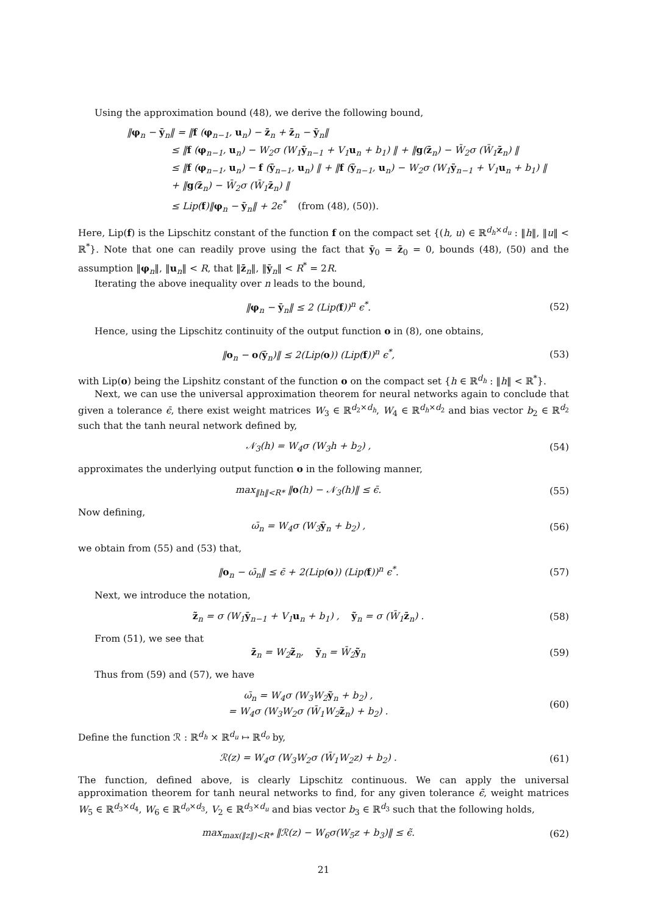Using the approximation bound (48), we derive the following bound,
‖φ<sub>n</sub> − ȳ<sub>n</sub>‖ = ‖f (φ<sub>n−1</sub>, u<sub>n</sub>) − z̄<sub>n</sub> + z̄<sub>n</sub> − ȳ<sub>n</sub>‖
≤ ‖f (φ<sub>n−1</sub>, u<sub>n</sub>) − W<sub>2</sub>σ (W<sub>1</sub>ȳ<sub>n−1</sub> + V<sub>1</sub>u<sub>n</sub> + b<sub>1</sub>) ‖ + ‖g(z̄<sub>n</sub>) − W̄<sub>2</sub>σ (W̄<sub>1</sub>z̄<sub>n</sub>) ‖
≤ ‖f (φ<sub>n−1</sub>, u<sub>n</sub>) − f (ȳ<sub>n−1</sub>, u<sub>n</sub>) ‖ + ‖f (ȳ<sub>n−1</sub>, u<sub>n</sub>) − W<sub>2</sub>σ (W<sub>1</sub>ȳ<sub>n−1</sub> + V<sub>1</sub>u<sub>n</sub> + b<sub>1</sub>) ‖
+ ‖g(z̄<sub>n</sub>) − W̄<sub>2</sub>σ (W̄<sub>1</sub>z̄<sub>n</sub>) ‖
≤ Lip(f)‖φ<sub>n</sub> − ȳ<sub>n</sub>‖ + 2ϵ<sup>*</sup> (from (48), (50)).
Here, Lip(f) is the Lipschitz constant of the function f on the compact set {(h, u) ∈ ℝ<sup>d<sub>h</sub>×d<sub>u</sub></sup> : ‖h‖, ‖u‖ < ℝ<sup>*</sup>}. Note that one can readily prove using the fact that ȳ<sub>0</sub> = z̄<sub>0</sub> = 0, bounds (48), (50) and the assumption ‖φ<sub>n</sub>‖, ‖u<sub>n</sub>‖ < R, that ‖z̄<sub>n</sub>‖, ‖ȳ<sub>n</sub>‖ < R<sup>*</sup> = 2R.
Iterating the above inequality over n leads to the bound,
‖φ<sub>n</sub> − ȳ<sub>n</sub>‖ ≤ 2 (Lip(f))<sup>n</sup> ϵ<sup>*</sup>. (52)
Hence, using the Lipschitz continuity of the output function o in (8), one obtains,
‖o<sub>n</sub> − o(ȳ<sub>n</sub>)‖ ≤ 2(Lip(o)) (Lip(f))<sup>n</sup> ϵ<sup>*</sup>, (53)
with Lip(o) being the Lipshitz constant of the function o on the compact set {h ∈ ℝ<sup>d<sub>h</sub></sup> : ‖h‖ < ℝ<sup>*</sup>}.
Next, we can use the universal approximation theorem for neural networks again to conclude that given a tolerance ϵ̄, there exist weight matrices W<sub>3</sub> ∈ ℝ<sup>d<sub>2</sub>×d<sub>h</sub></sup>, W<sub>4</sub> ∈ ℝ<sup>d<sub>h</sub>×d<sub>2</sub></sup> and bias vector b<sub>2</sub> ∈ ℝ<sup>d<sub>2</sub></sup> such that the tanh neural network defined by,
𝒩<sub>3</sub>(h) = W<sub>4</sub>σ (W<sub>3</sub>h + b<sub>2</sub>) , (54)
approximates the underlying output function o in the following manner,
max<sub>‖h‖<R*</sub> ‖o(h) − 𝒩<sub>3</sub>(h)‖ ≤ ϵ̄. (55)
Now defining,
ω̄<sub>n</sub> = W<sub>4</sub>σ (W<sub>3</sub>ȳ<sub>n</sub> + b<sub>2</sub>) , (56)
we obtain from (55) and (53) that,
‖o<sub>n</sub> − ω̄<sub>n</sub>‖ ≤ ϵ̄ + 2(Lip(o)) (Lip(f))<sup>n</sup> ϵ<sup>*</sup>. (57)
Next, we introduce the notation,
z̃<sub>n</sub> = σ (W<sub>1</sub>ȳ<sub>n−1</sub> + V<sub>1</sub>u<sub>n</sub> + b<sub>1</sub>) , ỹ<sub>n</sub> = σ (W̄<sub>1</sub>z̄<sub>n</sub>) . (58)
From (51), we see that
z̄<sub>n</sub> = W<sub>2</sub>z̃<sub>n</sub>, ȳ<sub>n</sub> = W̄<sub>2</sub>ỹ<sub>n</sub> (59)
Thus from (59) and (57), we have
ω̄<sub>n</sub> = W<sub>4</sub>σ (W<sub>3</sub>W<sub>2</sub>ỹ<sub>n</sub> + b<sub>2</sub>) ,
= W<sub>4</sub>σ (W<sub>3</sub>W<sub>2</sub>σ (W̄<sub>1</sub>W<sub>2</sub>z̃<sub>n</sub>) + b<sub>2</sub>) . (60)
Define the function ℛ : ℝ<sup>d<sub>h</sub></sup> × ℝ<sup>d<sub>u</sub></sup> ↦ ℝ<sup>d<sub>o</sub></sup> by,
ℛ(z) = W<sub>4</sub>σ (W<sub>3</sub>W<sub>2</sub>σ (W̄<sub>1</sub>W<sub>2</sub>z) + b<sub>2</sub>) . (61)
The function, defined above, is clearly Lipschitz continuous. We can apply the universal approximation theorem for tanh neural networks to find, for any given tolerance ϵ̃, weight matrices W<sub>5</sub> ∈ ℝ<sup>d<sub>3</sub>×d<sub>4</sub></sup>, W<sub>6</sub> ∈ ℝ<sup>d<sub>o</sub>×d<sub>3</sub></sup>, V<sub>2</sub> ∈ ℝ<sup>d<sub>3</sub>×d<sub>u</sub></sup> and bias vector b<sub>3</sub> ∈ ℝ<sup>d<sub>3</sub></sup> such that the following holds,
max<sub>max(‖z‖)<R*</sub> ‖ℛ(z) − W<sub>6</sub>σ(W<sub>5</sub>z + b<sub>3</sub>)‖ ≤ ϵ̃. (62)
21